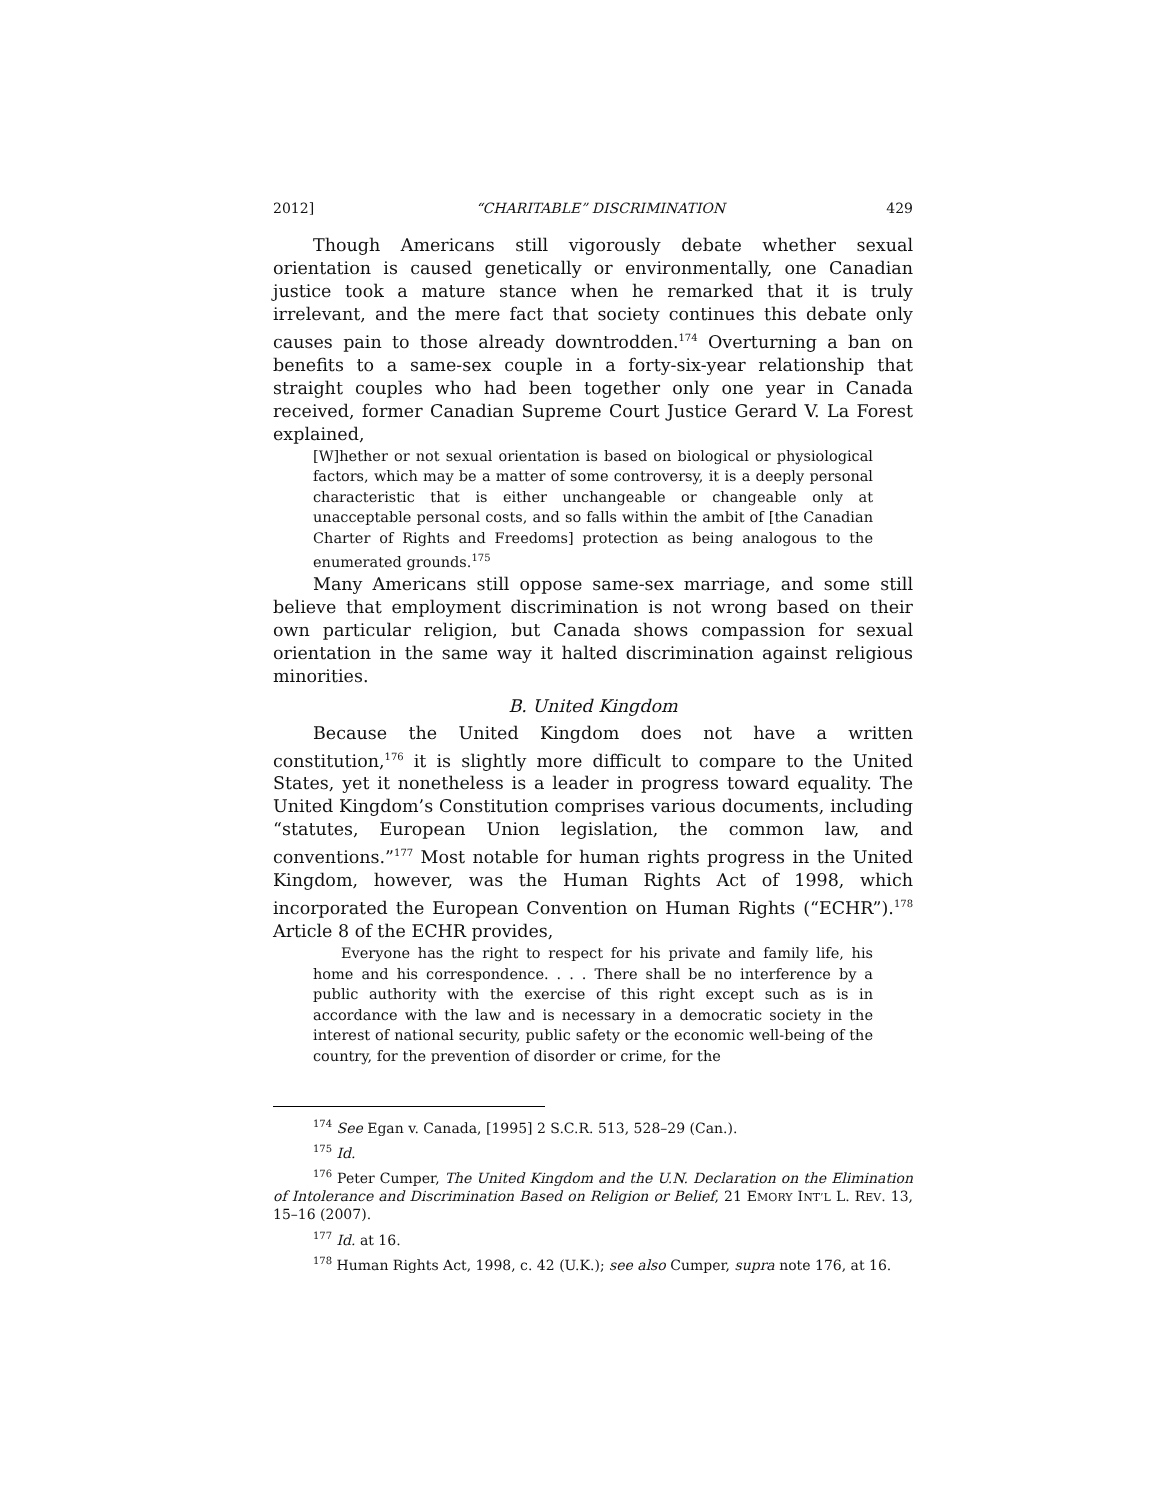2012] “CHARITABLE” DISCRIMINATION 429
Though Americans still vigorously debate whether sexual orientation is caused genetically or environmentally, one Canadian justice took a mature stance when he remarked that it is truly irrelevant, and the mere fact that society continues this debate only causes pain to those already downtrodden.<sup>174</sup> Overturning a ban on benefits to a same-sex couple in a forty-six-year relationship that straight couples who had been together only one year in Canada received, former Canadian Supreme Court Justice Gerard V. La Forest explained,
[W]hether or not sexual orientation is based on biological or physiological factors, which may be a matter of some controversy, it is a deeply personal characteristic that is either unchangeable or changeable only at unacceptable personal costs, and so falls within the ambit of [the Canadian Charter of Rights and Freedoms] protection as being analogous to the enumerated grounds.<sup>175</sup>
Many Americans still oppose same-sex marriage, and some still believe that employment discrimination is not wrong based on their own particular religion, but Canada shows compassion for sexual orientation in the same way it halted discrimination against religious minorities.
B. United Kingdom
Because the United Kingdom does not have a written constitution,<sup>176</sup> it is slightly more difficult to compare to the United States, yet it nonetheless is a leader in progress toward equality. The United Kingdom’s Constitution comprises various documents, including “statutes, European Union legislation, the common law, and conventions.”<sup>177</sup> Most notable for human rights progress in the United Kingdom, however, was the Human Rights Act of 1998, which incorporated the European Convention on Human Rights (“ECHR”).<sup>178</sup> Article 8 of the ECHR provides,
Everyone has the right to respect for his private and family life, his home and his correspondence. . . . There shall be no interference by a public authority with the exercise of this right except such as is in accordance with the law and is necessary in a democratic society in the interest of national security, public safety or the economic well-being of the country, for the prevention of disorder or crime, for the
<sup>174</sup> See Egan v. Canada, [1995] 2 S.C.R. 513, 528–29 (Can.).
<sup>175</sup> Id.
<sup>176</sup> Peter Cumper, The United Kingdom and the U.N. Declaration on the Elimination of Intolerance and Discrimination Based on Religion or Belief, 21 EMORY INT’L L. REV. 13, 15–16 (2007).
<sup>177</sup> Id. at 16.
<sup>178</sup> Human Rights Act, 1998, c. 42 (U.K.); see also Cumper, supra note 176, at 16.